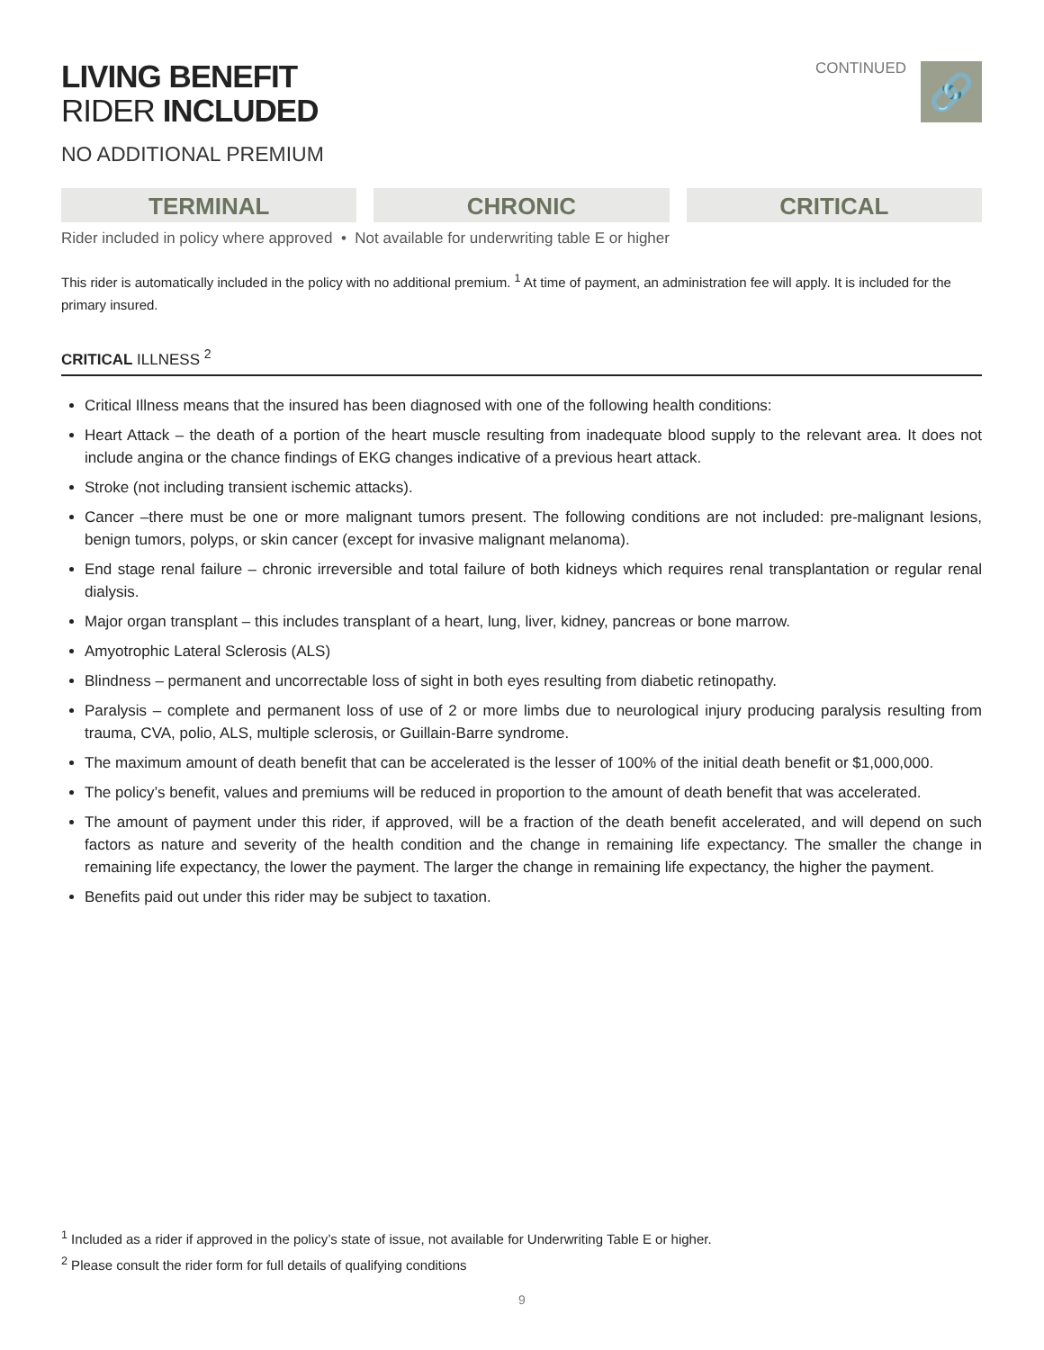LIVING BENEFIT
RIDER INCLUDED
NO ADDITIONAL PREMIUM
CONTINUED
🔗
TERMINAL CHRONIC CRITICAL
Rider included in policy where approved • Not available for underwriting table E or higher
This rider is automatically included in the policy with no additional premium. <sup>1</sup> At time of payment, an administration fee will apply. It is included for the primary insured.
CRITICAL ILLNESS <sup>2</sup>
Critical Illness means that the insured has been diagnosed with one of the following health conditions:
Heart Attack – the death of a portion of the heart muscle resulting from inadequate blood supply to the relevant area. It does not include angina or the chance findings of EKG changes indicative of a previous heart attack.
Stroke (not including transient ischemic attacks).
Cancer –there must be one or more malignant tumors present. The following conditions are not included: pre-malignant lesions, benign tumors, polyps, or skin cancer (except for invasive malignant melanoma).
End stage renal failure – chronic irreversible and total failure of both kidneys which requires renal transplantation or regular renal dialysis.
Major organ transplant – this includes transplant of a heart, lung, liver, kidney, pancreas or bone marrow.
Amyotrophic Lateral Sclerosis (ALS)
Blindness – permanent and uncorrectable loss of sight in both eyes resulting from diabetic retinopathy.
Paralysis – complete and permanent loss of use of 2 or more limbs due to neurological injury producing paralysis resulting from trauma, CVA, polio, ALS, multiple sclerosis, or Guillain-Barre syndrome.
The maximum amount of death benefit that can be accelerated is the lesser of 100% of the initial death benefit or $1,000,000.
The policy’s benefit, values and premiums will be reduced in proportion to the amount of death benefit that was accelerated.
The amount of payment under this rider, if approved, will be a fraction of the death benefit accelerated, and will depend on such factors as nature and severity of the health condition and the change in remaining life expectancy. The smaller the change in remaining life expectancy, the lower the payment. The larger the change in remaining life expectancy, the higher the payment.
Benefits paid out under this rider may be subject to taxation.
<sup>1</sup> Included as a rider if approved in the policy’s state of issue, not available for Underwriting Table E or higher.
<sup>2</sup> Please consult the rider form for full details of qualifying conditions
9